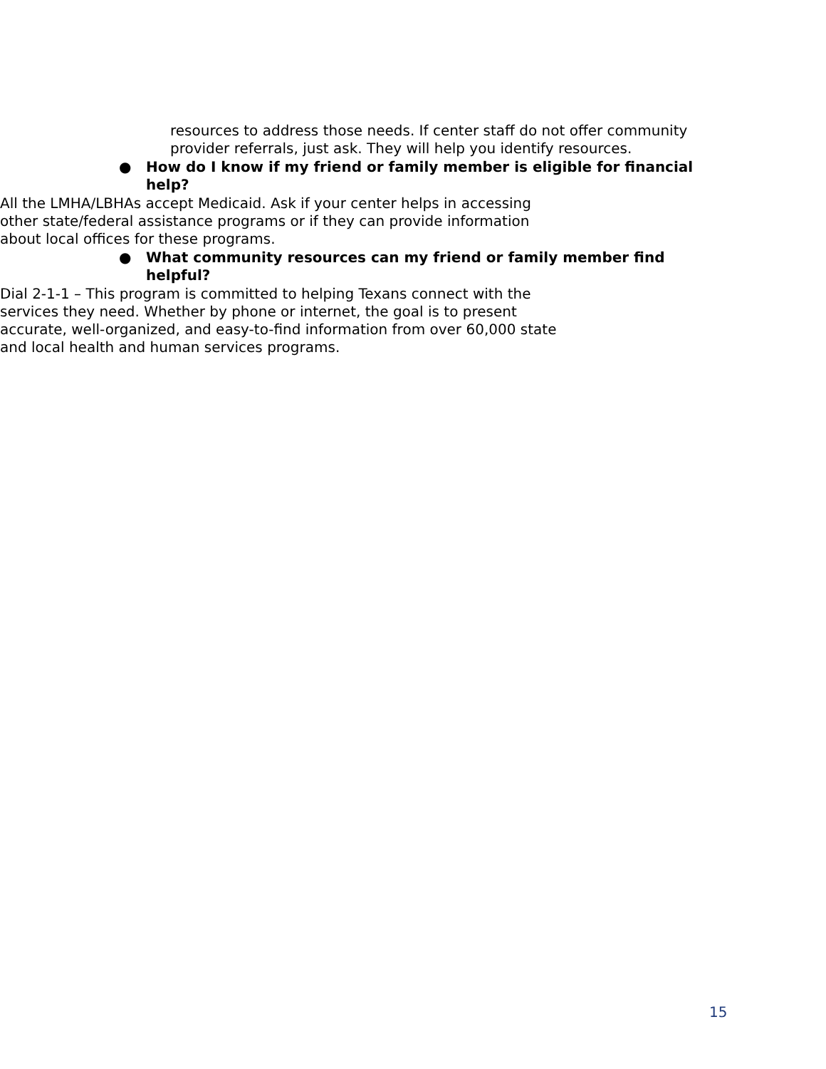resources to address those needs. If center staff do not offer community provider referrals, just ask. They will help you identify resources.
● How do I know if my friend or family member is eligible for financial help?
▶ All the LMHA/LBHAs accept Medicaid. Ask if your center helps in accessing other state/federal assistance programs or if they can provide information about local offices for these programs.
● What community resources can my friend or family member find helpful?
▶ Dial 2-1-1 – This program is committed to helping Texans connect with the services they need. Whether by phone or internet, the goal is to present accurate, well-organized, and easy-to-find information from over 60,000 state and local health and human services programs.
15